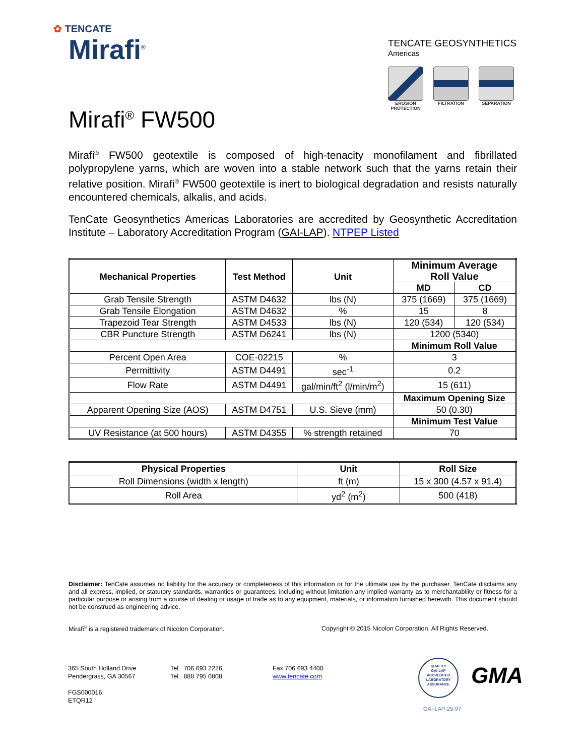✿ TENCATE
Mirafi<sup>®</sup>
TENCATE GEOSYNTHETICS
Americas
EROSION
PROTECTION
FILTRATION SEPARATION
Mirafi<sup>®</sup> FW500
Mirafi<sup>®</sup> FW500 geotextile is composed of high-tenacity monofilament and fibrillated polypropylene yarns, which are woven into a stable network such that the yarns retain their relative position. Mirafi<sup>®</sup> FW500 geotextile is inert to biological degradation and resists naturally encountered chemicals, alkalis, and acids.
TenCate Geosynthetics Americas Laboratories are accredited by Geosynthetic Accreditation Institute – Laboratory Accreditation Program (GAI-LAP). NTPEP Listed
| Mechanical Properties | Test Method | Unit | Minimum Average Roll Value | |
| --- | --- | --- | --- | --- |
| | | | MD | CD |
| Grab Tensile Strength | ASTM D4632 | lbs (N) | 375 (1669) | 375 (1669) |
| Grab Tensile Elongation | ASTM D4632 | % | 15 | 8 |
| Trapezoid Tear Strength | ASTM D4533 | lbs (N) | 120 (534) | 120 (534) |
| CBR Puncture Strength | ASTM D6241 | lbs (N) | 1200 (5340) | |
| | | | Minimum Roll Value | |
| Percent Open Area | COE-02215 | % | 3 | |
| Permittivity | ASTM D4491 | sec<sup>-1</sup> | 0.2 | |
| Flow Rate | ASTM D4491 | gal/min/ft<sup>2</sup> (l/min/m<sup>2</sup>) | 15 (611) | |
| | | | Maximum Opening Size | |
| Apparent Opening Size (AOS) | ASTM D4751 | U.S. Sieve (mm) | 50 (0.30) | |
| | | | Minimum Test Value | |
| UV Resistance (at 500 hours) | ASTM D4355 | % strength retained | 70 | |
| Physical Properties | Unit | Roll Size |
| --- | --- | --- |
| Roll Dimensions (width x length) | ft (m) | 15 x 300 (4.57 x 91.4) |
| Roll Area | yd<sup>2</sup> (m<sup>2</sup>) | 500 (418) |
Disclaimer: TenCate assumes no liability for the accuracy or completeness of this information or for the ultimate use by the purchaser. TenCate disclaims any and all express, implied, or statutory standards, warranties or guarantees, including without limitation any implied warranty as to merchantability or fitness for a particular purpose or arising from a course of dealing or usage of trade as to any equipment, materials, or information furnished herewith. This document should not be construed as engineering advice.
Mirafi<sup>®</sup> is a registered trademark of Nicolon Corporation. Copyright © 2015 Nicolon Corporation. All Rights Reserved.
365 South Holland Drive
Pendergrass, GA 30567
FGS000016
ETQR12
Tel 706 693 2226
Tel 888 795 0808
Fax 706 693 4400
www.tencate.com
QUALITY
GAI-LAP
ACCREDITED
LABORATORY
ASSURANCE
GMA
GAI-LAP-25-97